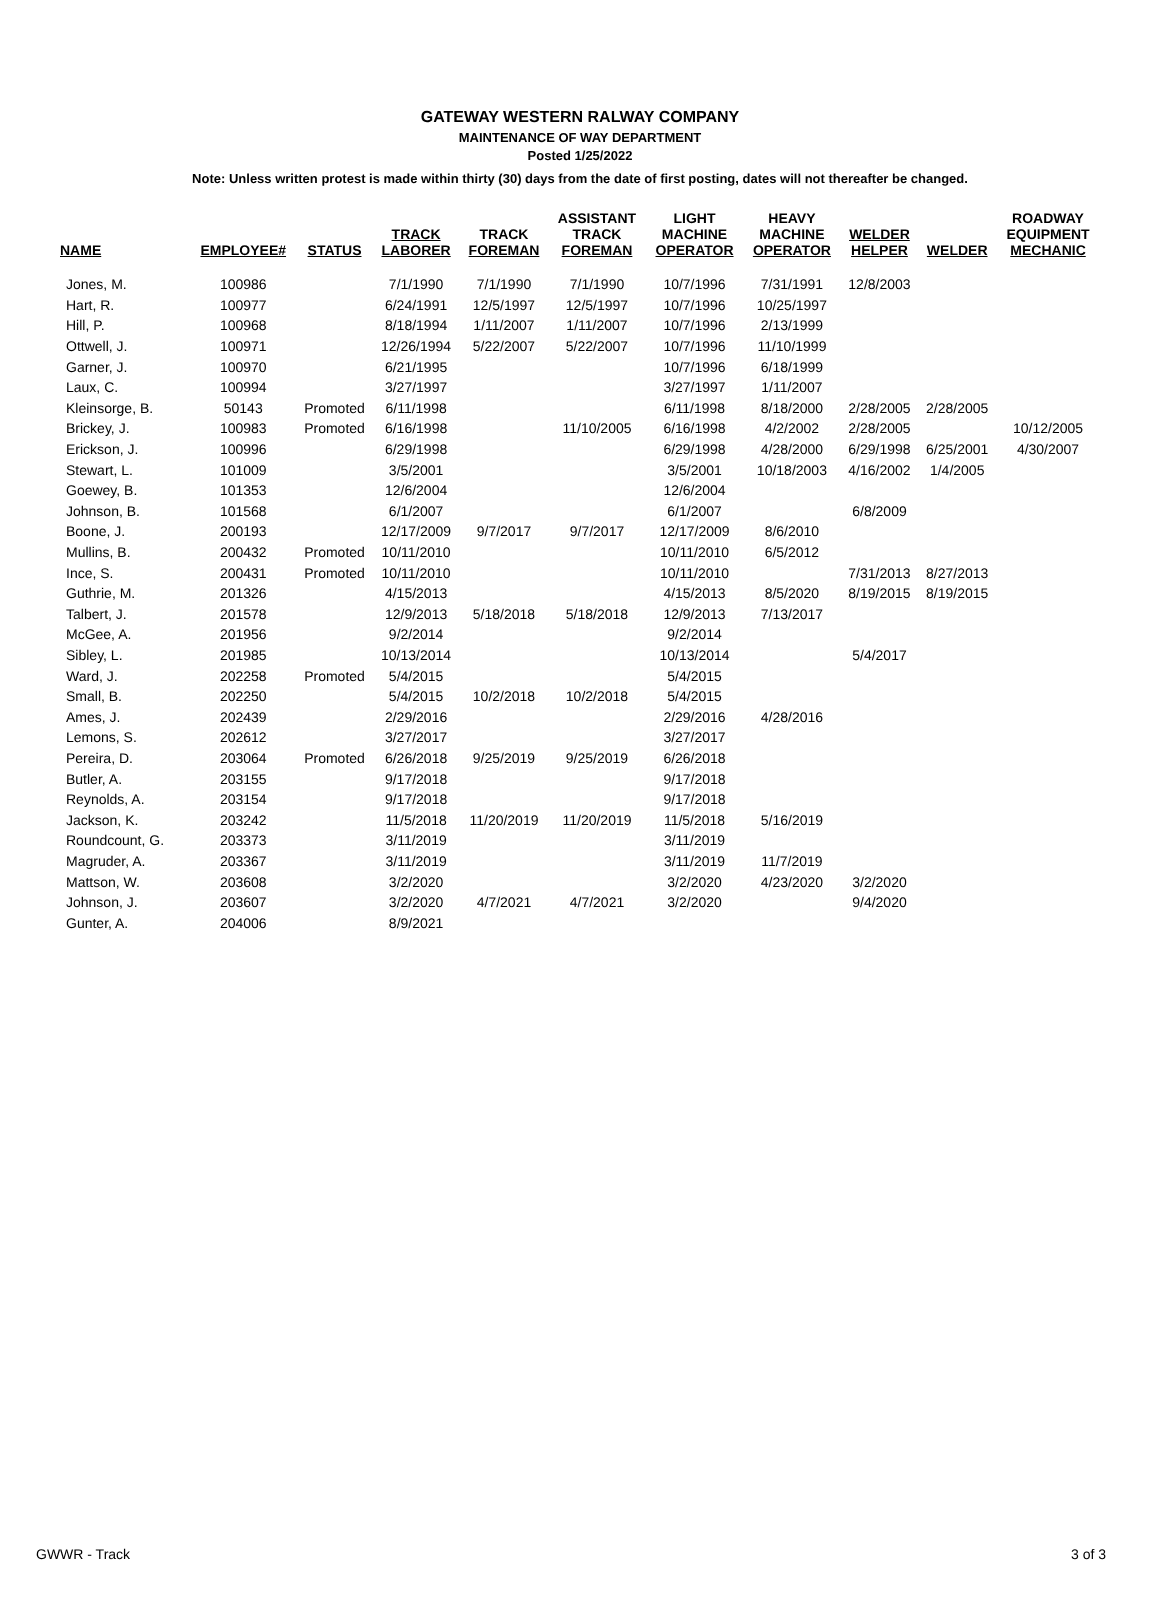GATEWAY WESTERN RALWAY COMPANY
MAINTENANCE OF WAY DEPARTMENT
Posted 1/25/2022
Note: Unless written protest is made within thirty (30) days from the date of first posting, dates will not thereafter be changed.
| NAME | EMPLOYEE# | STATUS | TRACK LABORER | TRACK FOREMAN | ASSISTANT TRACK FOREMAN | LIGHT MACHINE OPERATOR | HEAVY MACHINE OPERATOR | WELDER HELPER | WELDER | ROADWAY EQUIPMENT MECHANIC |
| --- | --- | --- | --- | --- | --- | --- | --- | --- | --- | --- |
| Jones, M. | 100986 | | 7/1/1990 | 7/1/1990 | 7/1/1990 | 10/7/1996 | 7/31/1991 | 12/8/2003 | | |
| Hart, R. | 100977 | | 6/24/1991 | 12/5/1997 | 12/5/1997 | 10/7/1996 | 10/25/1997 | | | |
| Hill, P. | 100968 | | 8/18/1994 | 1/11/2007 | 1/11/2007 | 10/7/1996 | 2/13/1999 | | | |
| Ottwell, J. | 100971 | | 12/26/1994 | 5/22/2007 | 5/22/2007 | 10/7/1996 | 11/10/1999 | | | |
| Garner, J. | 100970 | | 6/21/1995 | | | 10/7/1996 | 6/18/1999 | | | |
| Laux, C. | 100994 | | 3/27/1997 | | | 3/27/1997 | 1/11/2007 | | | |
| Kleinsorge, B. | 50143 | Promoted | 6/11/1998 | | | 6/11/1998 | 8/18/2000 | 2/28/2005 | 2/28/2005 | |
| Brickey, J. | 100983 | Promoted | 6/16/1998 | | 11/10/2005 | 6/16/1998 | 4/2/2002 | 2/28/2005 | | 10/12/2005 |
| Erickson, J. | 100996 | | 6/29/1998 | | | 6/29/1998 | 4/28/2000 | 6/29/1998 | 6/25/2001 | 4/30/2007 |
| Stewart, L. | 101009 | | 3/5/2001 | | | 3/5/2001 | 10/18/2003 | 4/16/2002 | 1/4/2005 | |
| Goewey, B. | 101353 | | 12/6/2004 | | | 12/6/2004 | | | | |
| Johnson, B. | 101568 | | 6/1/2007 | | | 6/1/2007 | | 6/8/2009 | | |
| Boone, J. | 200193 | | 12/17/2009 | 9/7/2017 | 9/7/2017 | 12/17/2009 | 8/6/2010 | | | |
| Mullins, B. | 200432 | Promoted | 10/11/2010 | | | 10/11/2010 | 6/5/2012 | | | |
| Ince, S. | 200431 | Promoted | 10/11/2010 | | | 10/11/2010 | | 7/31/2013 | 8/27/2013 | |
| Guthrie, M. | 201326 | | 4/15/2013 | | | 4/15/2013 | 8/5/2020 | 8/19/2015 | 8/19/2015 | |
| Talbert, J. | 201578 | | 12/9/2013 | 5/18/2018 | 5/18/2018 | 12/9/2013 | 7/13/2017 | | | |
| McGee, A. | 201956 | | 9/2/2014 | | | 9/2/2014 | | | | |
| Sibley, L. | 201985 | | 10/13/2014 | | | 10/13/2014 | | 5/4/2017 | | |
| Ward, J. | 202258 | Promoted | 5/4/2015 | | | 5/4/2015 | | | | |
| Small, B. | 202250 | | 5/4/2015 | 10/2/2018 | 10/2/2018 | 5/4/2015 | | | | |
| Ames, J. | 202439 | | 2/29/2016 | | | 2/29/2016 | 4/28/2016 | | | |
| Lemons, S. | 202612 | | 3/27/2017 | | | 3/27/2017 | | | | |
| Pereira, D. | 203064 | Promoted | 6/26/2018 | 9/25/2019 | 9/25/2019 | 6/26/2018 | | | | |
| Butler, A. | 203155 | | 9/17/2018 | | | 9/17/2018 | | | | |
| Reynolds, A. | 203154 | | 9/17/2018 | | | 9/17/2018 | | | | |
| Jackson, K. | 203242 | | 11/5/2018 | 11/20/2019 | 11/20/2019 | 11/5/2018 | 5/16/2019 | | | |
| Roundcount, G. | 203373 | | 3/11/2019 | | | 3/11/2019 | | | | |
| Magruder, A. | 203367 | | 3/11/2019 | | | 3/11/2019 | 11/7/2019 | | | |
| Mattson, W. | 203608 | | 3/2/2020 | | | 3/2/2020 | 4/23/2020 | 3/2/2020 | | |
| Johnson, J. | 203607 | | 3/2/2020 | 4/7/2021 | 4/7/2021 | 3/2/2020 | | 9/4/2020 | | |
| Gunter, A. | 204006 | | 8/9/2021 | | | | | | | |
GWWR - Track 3 of 3